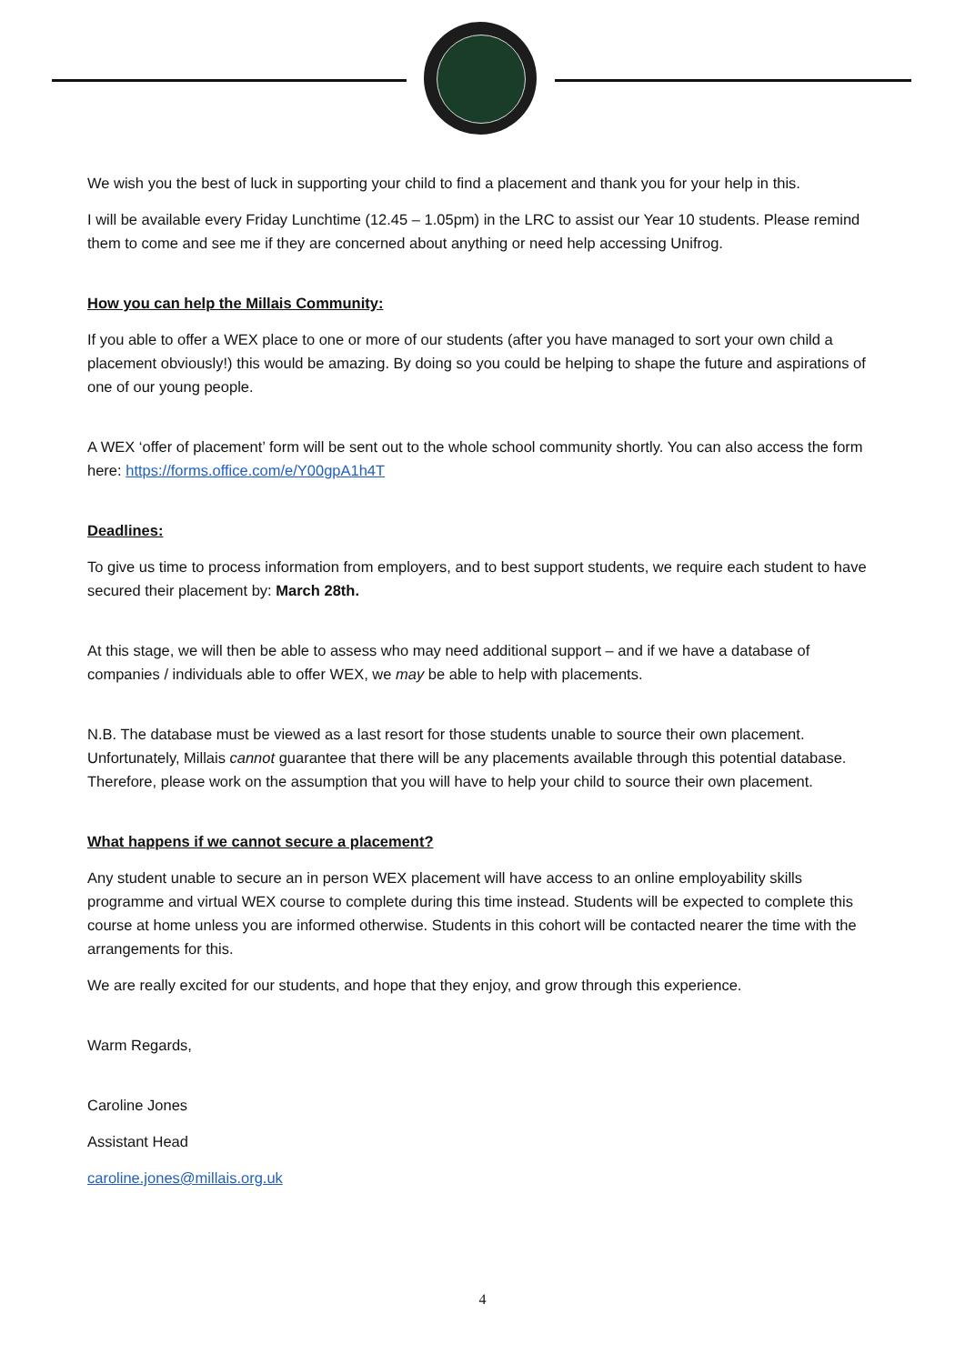We wish you the best of luck in supporting your child to find a placement and thank you for your help in this.
I will be available every Friday Lunchtime (12.45 – 1.05pm) in the LRC to assist our Year 10 students. Please remind them to come and see me if they are concerned about anything or need help accessing Unifrog.
How you can help the Millais Community:
If you able to offer a WEX place to one or more of our students (after you have managed to sort your own child a placement obviously!) this would be amazing. By doing so you could be helping to shape the future and aspirations of one of our young people.
A WEX ‘offer of placement’ form will be sent out to the whole school community shortly. You can also access the form here: https://forms.office.com/e/Y00gpA1h4T
Deadlines:
To give us time to process information from employers, and to best support students, we require each student to have secured their placement by: March 28th.
At this stage, we will then be able to assess who may need additional support – and if we have a database of companies / individuals able to offer WEX, we may be able to help with placements.
N.B. The database must be viewed as a last resort for those students unable to source their own placement. Unfortunately, Millais cannot guarantee that there will be any placements available through this potential database. Therefore, please work on the assumption that you will have to help your child to source their own placement.
What happens if we cannot secure a placement?
Any student unable to secure an in person WEX placement will have access to an online employability skills programme and virtual WEX course to complete during this time instead. Students will be expected to complete this course at home unless you are informed otherwise. Students in this cohort will be contacted nearer the time with the arrangements for this.
We are really excited for our students, and hope that they enjoy, and grow through this experience.
Warm Regards,
Caroline Jones
Assistant Head
caroline.jones@millais.org.uk
4